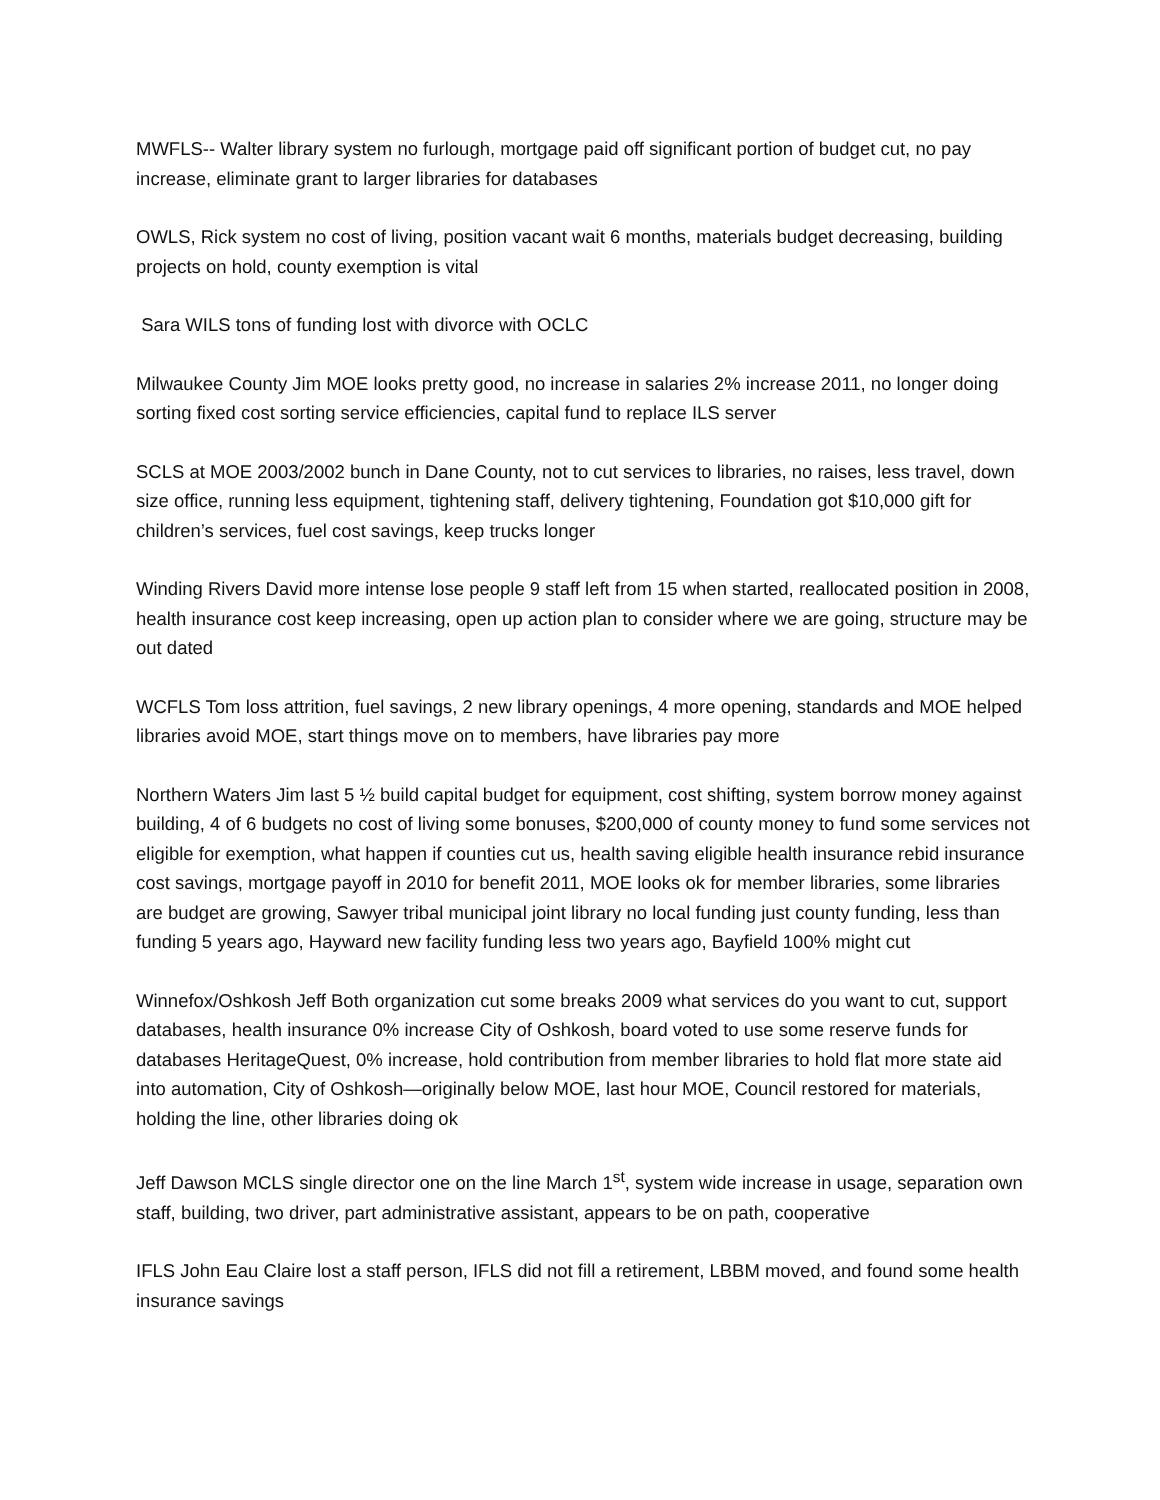MWFLS-- Walter library system no furlough, mortgage paid off significant portion of budget cut, no pay increase, eliminate grant to larger libraries for databases
OWLS, Rick system no cost of living, position vacant wait 6 months, materials budget decreasing, building projects on hold, county exemption is vital
Sara WILS tons of funding lost with divorce with OCLC
Milwaukee County Jim MOE looks pretty good, no increase in salaries 2% increase 2011, no longer doing sorting fixed cost sorting service efficiencies, capital fund to replace ILS server
SCLS at MOE 2003/2002 bunch in Dane County, not to cut services to libraries, no raises, less travel, down size office, running less equipment, tightening staff, delivery tightening, Foundation got $10,000 gift for children’s services, fuel cost savings, keep trucks longer
Winding Rivers David more intense lose people 9 staff left from 15 when started, reallocated position in 2008, health insurance cost keep increasing, open up action plan to consider where we are going, structure may be out dated
WCFLS Tom loss attrition, fuel savings, 2 new library openings, 4 more opening, standards and MOE helped libraries avoid MOE, start things move on to members, have libraries pay more
Northern Waters Jim last 5 ½ build capital budget for equipment, cost shifting, system borrow money against building, 4 of 6 budgets no cost of living some bonuses, $200,000 of county money to fund some services not eligible for exemption, what happen if counties cut us, health saving eligible health insurance rebid insurance cost savings, mortgage payoff in 2010 for benefit 2011, MOE looks ok for member libraries, some libraries are budget are growing, Sawyer tribal municipal joint library no local funding just county funding, less than funding 5 years ago, Hayward new facility funding less two years ago, Bayfield 100% might cut
Winnefox/Oshkosh Jeff Both organization cut some breaks 2009 what services do you want to cut, support databases, health insurance 0% increase City of Oshkosh, board voted to use some reserve funds for databases HeritageQuest, 0% increase, hold contribution from member libraries to hold flat more state aid into automation, City of Oshkosh—originally below MOE, last hour MOE, Council restored for materials, holding the line, other libraries doing ok
Jeff Dawson MCLS single director one on the line March 1<sup>st</sup>, system wide increase in usage, separation own staff, building, two driver, part administrative assistant, appears to be on path, cooperative
IFLS John Eau Claire lost a staff person, IFLS did not fill a retirement, LBBM moved, and found some health insurance savings